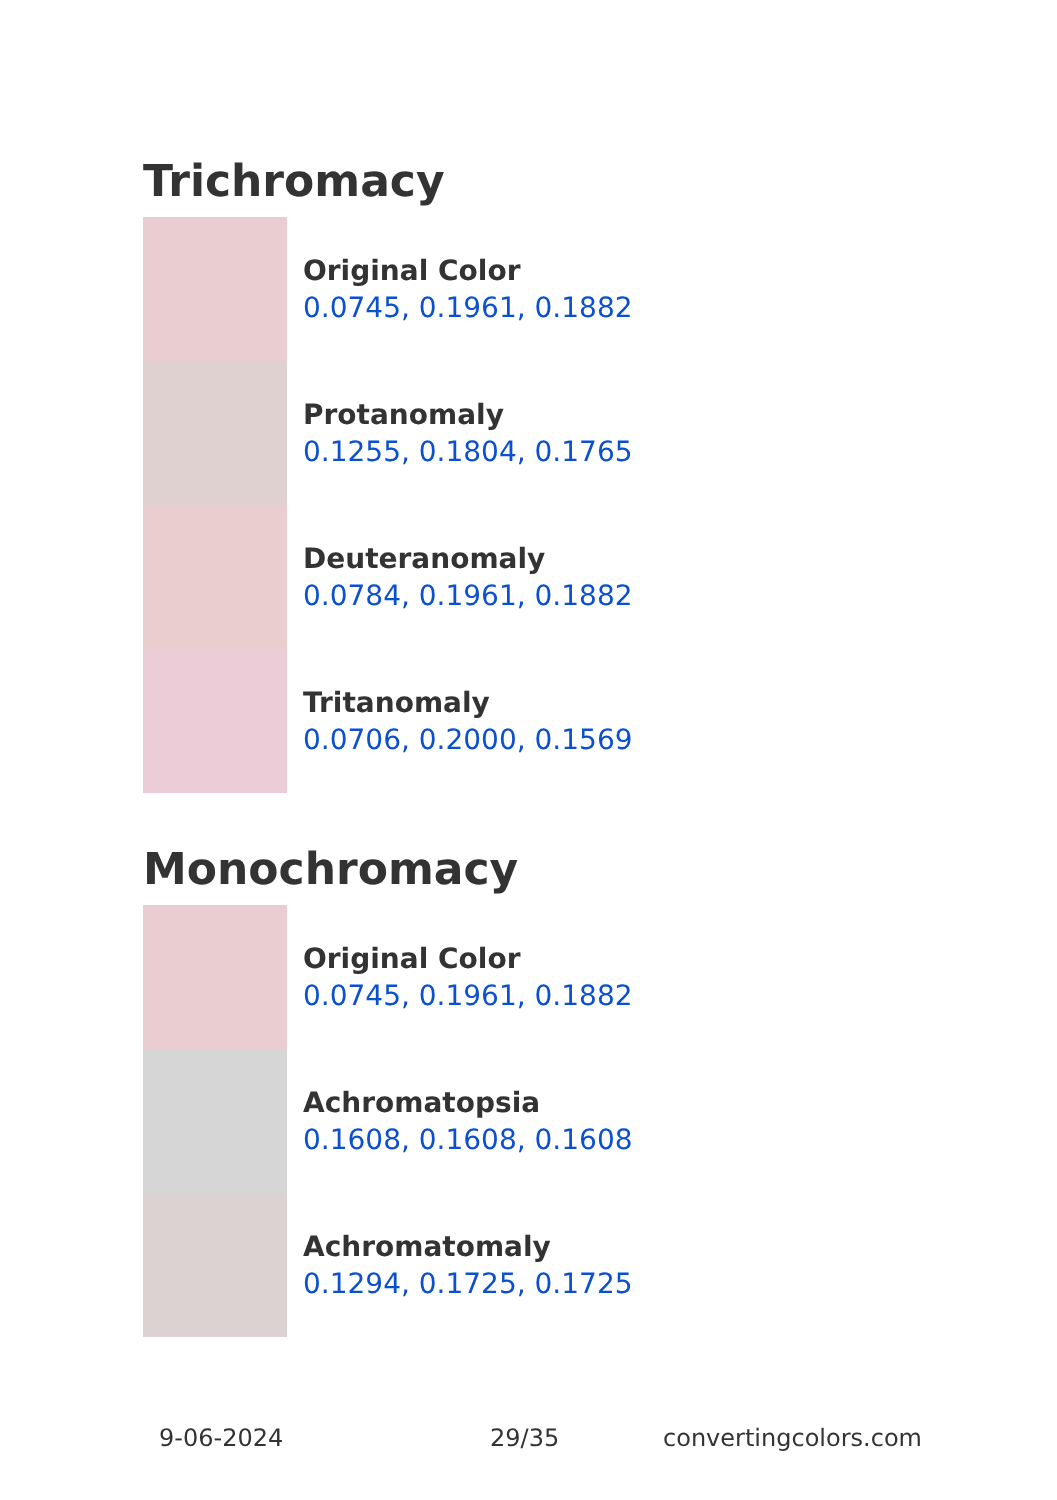Trichromacy
Original Color
0.0745, 0.1961, 0.1882
Protanomaly
0.1255, 0.1804, 0.1765
Deuteranomaly
0.0784, 0.1961, 0.1882
Tritanomaly
0.0706, 0.2000, 0.1569
Monochromacy
Original Color
0.0745, 0.1961, 0.1882
Achromatopsia
0.1608, 0.1608, 0.1608
Achromatomaly
0.1294, 0.1725, 0.1725
9-06-2024 29/35 convertingcolors.com